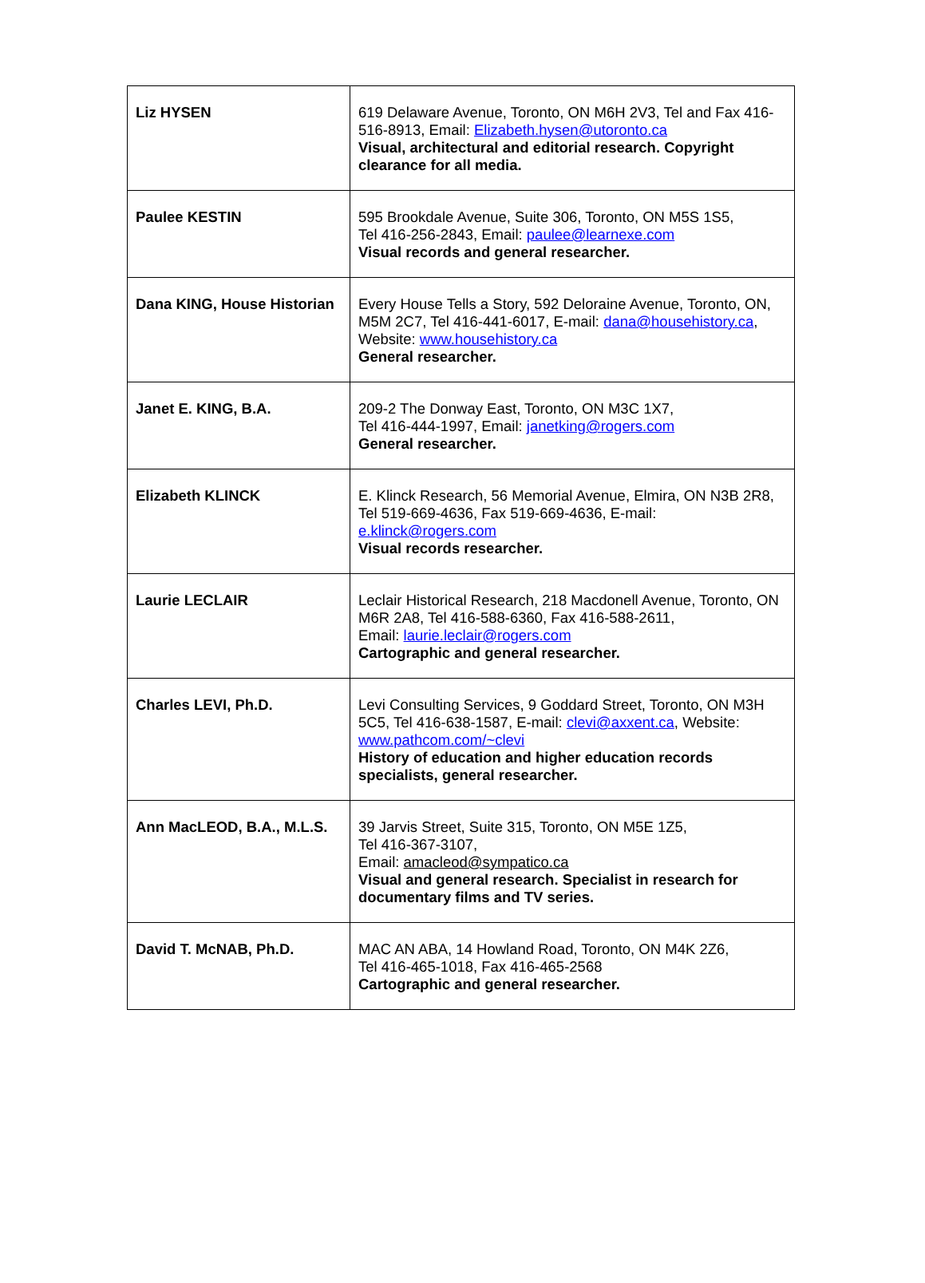| Liz HYSEN | 619 Delaware Avenue, Toronto, ON M6H 2V3, Tel and Fax 416-516-8913, Email: Elizabeth.hysen@utoronto.ca Visual, architectural and editorial research. Copyright clearance for all media. |
| Paulee KESTIN | 595 Brookdale Avenue, Suite 306, Toronto, ON M5S 1S5, Tel 416-256-2843, Email: paulee@learnexe.com Visual records and general researcher. |
| Dana KING, House Historian | Every House Tells a Story, 592 Deloraine Avenue, Toronto, ON, M5M 2C7, Tel 416-441-6017, E-mail: dana@househistory.ca , Website: www.househistory.ca General researcher. |
| Janet E. KING, B.A. | 209-2 The Donway East, Toronto, ON M3C 1X7, Tel 416-444-1997, Email: janetking@rogers.com General researcher. |
| Elizabeth KLINCK | E. Klinck Research, 56 Memorial Avenue, Elmira, ON N3B 2R8, Tel 519-669-4636, Fax 519-669-4636, E-mail: e.klinck@rogers.com Visual records researcher. |
| Laurie LECLAIR | Leclair Historical Research, 218 Macdonell Avenue, Toronto, ON M6R 2A8, Tel 416-588-6360, Fax 416-588-2611, Email: laurie.leclair@rogers.com Cartographic and general researcher. |
| Charles LEVI, Ph.D. | Levi Consulting Services, 9 Goddard Street, Toronto, ON M3H 5C5, Tel 416-638-1587, E-mail: clevi@axxent.ca , Website: www.pathcom.com/~clevi History of education and higher education records specialists, general researcher. |
| Ann MacLEOD, B.A., M.L.S. | 39 Jarvis Street, Suite 315, Toronto, ON M5E 1Z5, Tel 416-367-3107, Email: amacleod@sympatico.ca Visual and general research. Specialist in research for documentary films and TV series. |
| David T. McNAB, Ph.D. | MAC AN ABA, 14 Howland Road, Toronto, ON M4K 2Z6, Tel 416-465-1018, Fax 416-465-2568 Cartographic and general researcher. |